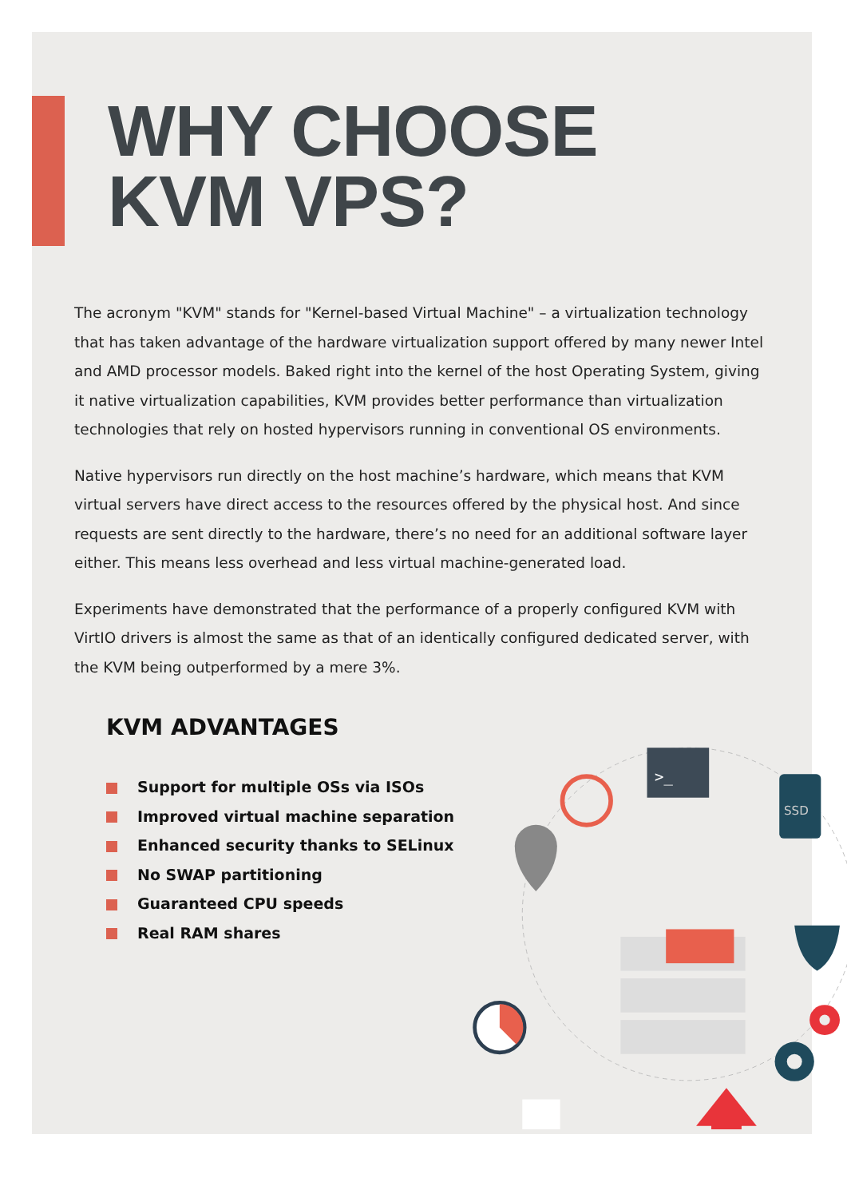WHY CHOOSE
KVM VPS?
The acronym "KVM" stands for "Kernel-based Virtual Machine" – a virtualization technology that has taken advantage of the hardware virtualization support offered by many newer Intel and AMD processor models. Baked right into the kernel of the host Operating System, giving it native virtualization capabilities, KVM provides better performance than virtualization technologies that rely on hosted hypervisors running in conventional OS environments.
Native hypervisors run directly on the host machine’s hardware, which means that KVM virtual servers have direct access to the resources offered by the physical host. And since requests are sent directly to the hardware, there’s no need for an additional software layer either. This means less overhead and less virtual machine-generated load.
Experiments have demonstrated that the performance of a properly configured KVM with VirtIO drivers is almost the same as that of an identically configured dedicated server, with the KVM being outperformed by a mere 3%.
KVM ADVANTAGES
Support for multiple OSs via ISOs
Improved virtual machine separation
Enhanced security thanks to SELinux
No SWAP partitioning
Guaranteed CPU speeds
Real RAM shares
>_
SSD